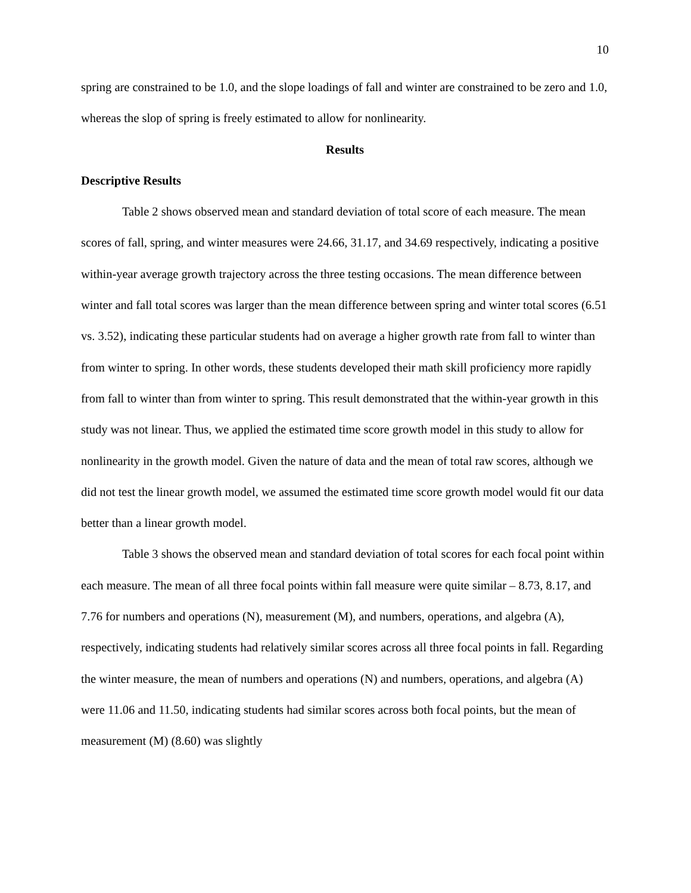10
spring are constrained to be 1.0, and the slope loadings of fall and winter are constrained to be zero and 1.0, whereas the slop of spring is freely estimated to allow for nonlinearity.
Results
Descriptive Results
Table 2 shows observed mean and standard deviation of total score of each measure. The mean scores of fall, spring, and winter measures were 24.66, 31.17, and 34.69 respectively, indicating a positive within-year average growth trajectory across the three testing occasions. The mean difference between winter and fall total scores was larger than the mean difference between spring and winter total scores (6.51 vs. 3.52), indicating these particular students had on average a higher growth rate from fall to winter than from winter to spring. In other words, these students developed their math skill proficiency more rapidly from fall to winter than from winter to spring. This result demonstrated that the within-year growth in this study was not linear. Thus, we applied the estimated time score growth model in this study to allow for nonlinearity in the growth model. Given the nature of data and the mean of total raw scores, although we did not test the linear growth model, we assumed the estimated time score growth model would fit our data better than a linear growth model.
Table 3 shows the observed mean and standard deviation of total scores for each focal point within each measure. The mean of all three focal points within fall measure were quite similar – 8.73, 8.17, and 7.76 for numbers and operations (N), measurement (M), and numbers, operations, and algebra (A), respectively, indicating students had relatively similar scores across all three focal points in fall. Regarding the winter measure, the mean of numbers and operations (N) and numbers, operations, and algebra (A) were 11.06 and 11.50, indicating students had similar scores across both focal points, but the mean of measurement (M) (8.60) was slightly